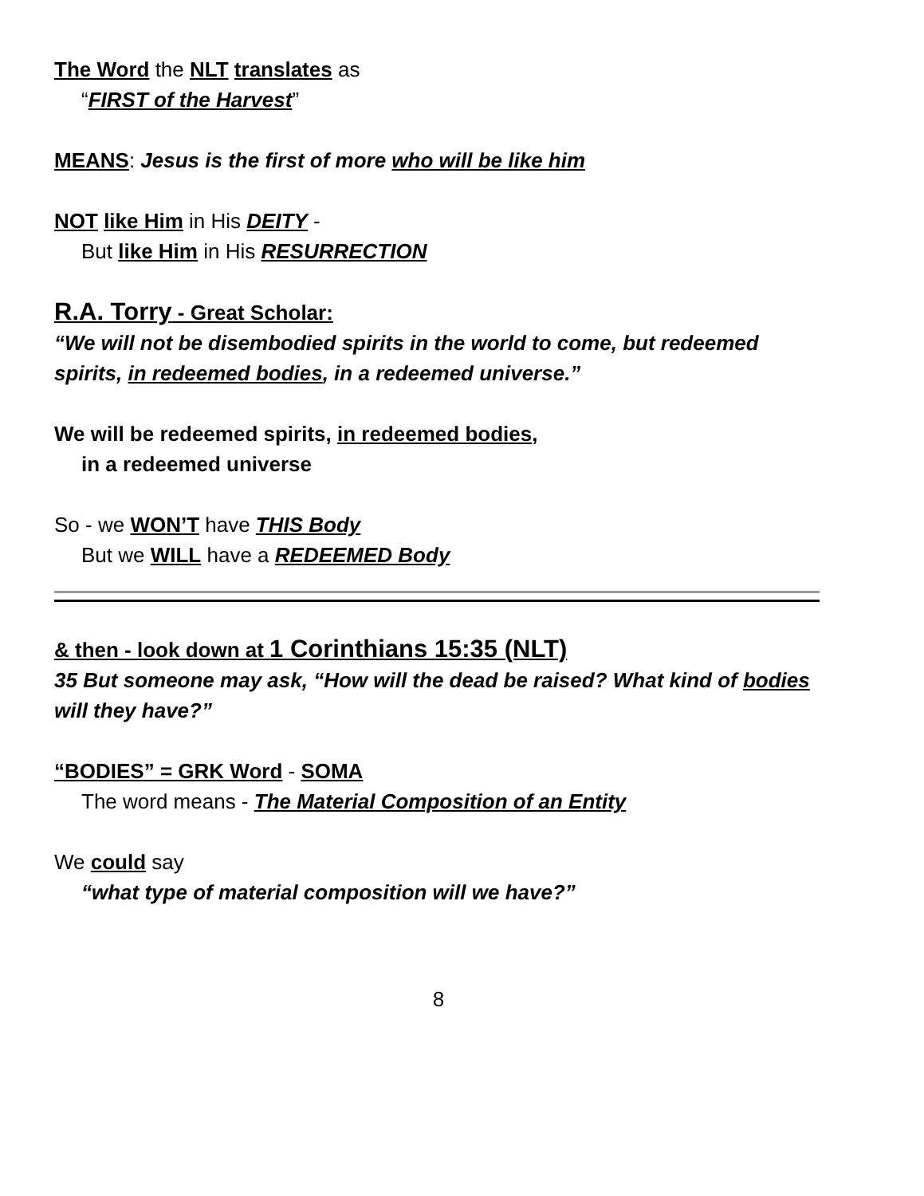The Word the NLT translates as
“FIRST of the Harvest”
MEANS: Jesus is the first of more who will be like him
NOT like Him in His DEITY -
But like Him in His RESURRECTION
R.A. Torry - Great Scholar:
“We will not be disembodied spirits in the world to come, but redeemed spirits, in redeemed bodies, in a redeemed universe.”
We will be redeemed spirits, in redeemed bodies,
in a redeemed universe
So - we WON’T have THIS Body
But we WILL have a REDEEMED Body
& then - look down at 1 Corinthians 15:35 (NLT)
35 But someone may ask, “How will the dead be raised? What kind of bodies will they have?”
“BODIES” = GRK Word - SOMA
The word means - The Material Composition of an Entity
We could say
“what type of material composition will we have?”
8